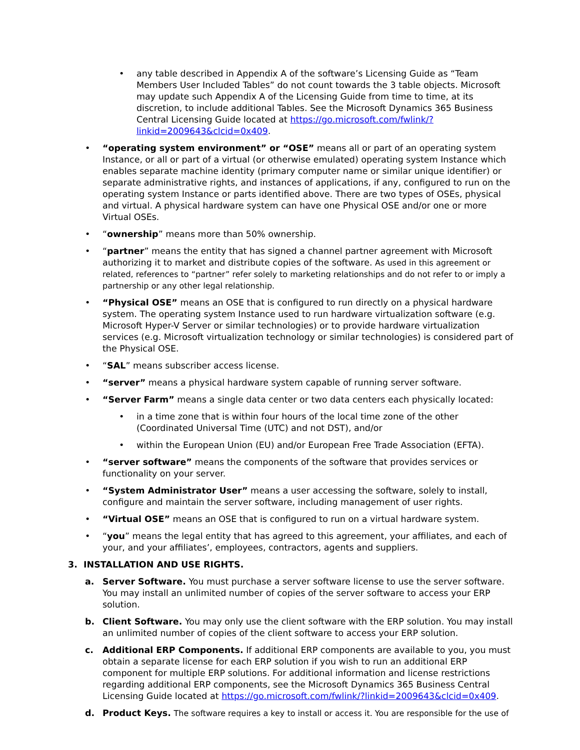• any table described in Appendix A of the software’s Licensing Guide as “Team Members User Included Tables” do not count towards the 3 table objects. Microsoft may update such Appendix A of the Licensing Guide from time to time, at its discretion, to include additional Tables. See the Microsoft Dynamics 365 Business Central Licensing Guide located at https://go.microsoft.com/fwlink/?linkid=2009643&clcid=0x409.
• “operating system environment” or “OSE” means all or part of an operating system Instance, or all or part of a virtual (or otherwise emulated) operating system Instance which enables separate machine identity (primary computer name or similar unique identifier) or separate administrative rights, and instances of applications, if any, configured to run on the operating system Instance or parts identified above. There are two types of OSEs, physical and virtual. A physical hardware system can have one Physical OSE and/or one or more Virtual OSEs.
• “ownership” means more than 50% ownership.
• “partner” means the entity that has signed a channel partner agreement with Microsoft authorizing it to market and distribute copies of the software. As used in this agreement or related, references to “partner” refer solely to marketing relationships and do not refer to or imply a partnership or any other legal relationship.
• “Physical OSE” means an OSE that is configured to run directly on a physical hardware system. The operating system Instance used to run hardware virtualization software (e.g. Microsoft Hyper-V Server or similar technologies) or to provide hardware virtualization services (e.g. Microsoft virtualization technology or similar technologies) is considered part of the Physical OSE.
• “SAL” means subscriber access license.
• “server” means a physical hardware system capable of running server software.
• “Server Farm” means a single data center or two data centers each physically located:
• in a time zone that is within four hours of the local time zone of the other (Coordinated Universal Time (UTC) and not DST), and/or
• within the European Union (EU) and/or European Free Trade Association (EFTA).
• “server software” means the components of the software that provides services or functionality on your server.
• “System Administrator User” means a user accessing the software, solely to install, configure and maintain the server software, including management of user rights.
• “Virtual OSE” means an OSE that is configured to run on a virtual hardware system.
• “you” means the legal entity that has agreed to this agreement, your affiliates, and each of your, and your affiliates’, employees, contractors, agents and suppliers.
3. INSTALLATION AND USE RIGHTS.
a. Server Software. You must purchase a server software license to use the server software. You may install an unlimited number of copies of the server software to access your ERP solution.
b. Client Software. You may only use the client software with the ERP solution. You may install an unlimited number of copies of the client software to access your ERP solution.
c. Additional ERP Components. If additional ERP components are available to you, you must obtain a separate license for each ERP solution if you wish to run an additional ERP component for multiple ERP solutions. For additional information and license restrictions regarding additional ERP components, see the Microsoft Dynamics 365 Business Central Licensing Guide located at https://go.microsoft.com/fwlink/?linkid=2009643&clcid=0x409.
d. Product Keys. The software requires a key to install or access it. You are responsible for the use of